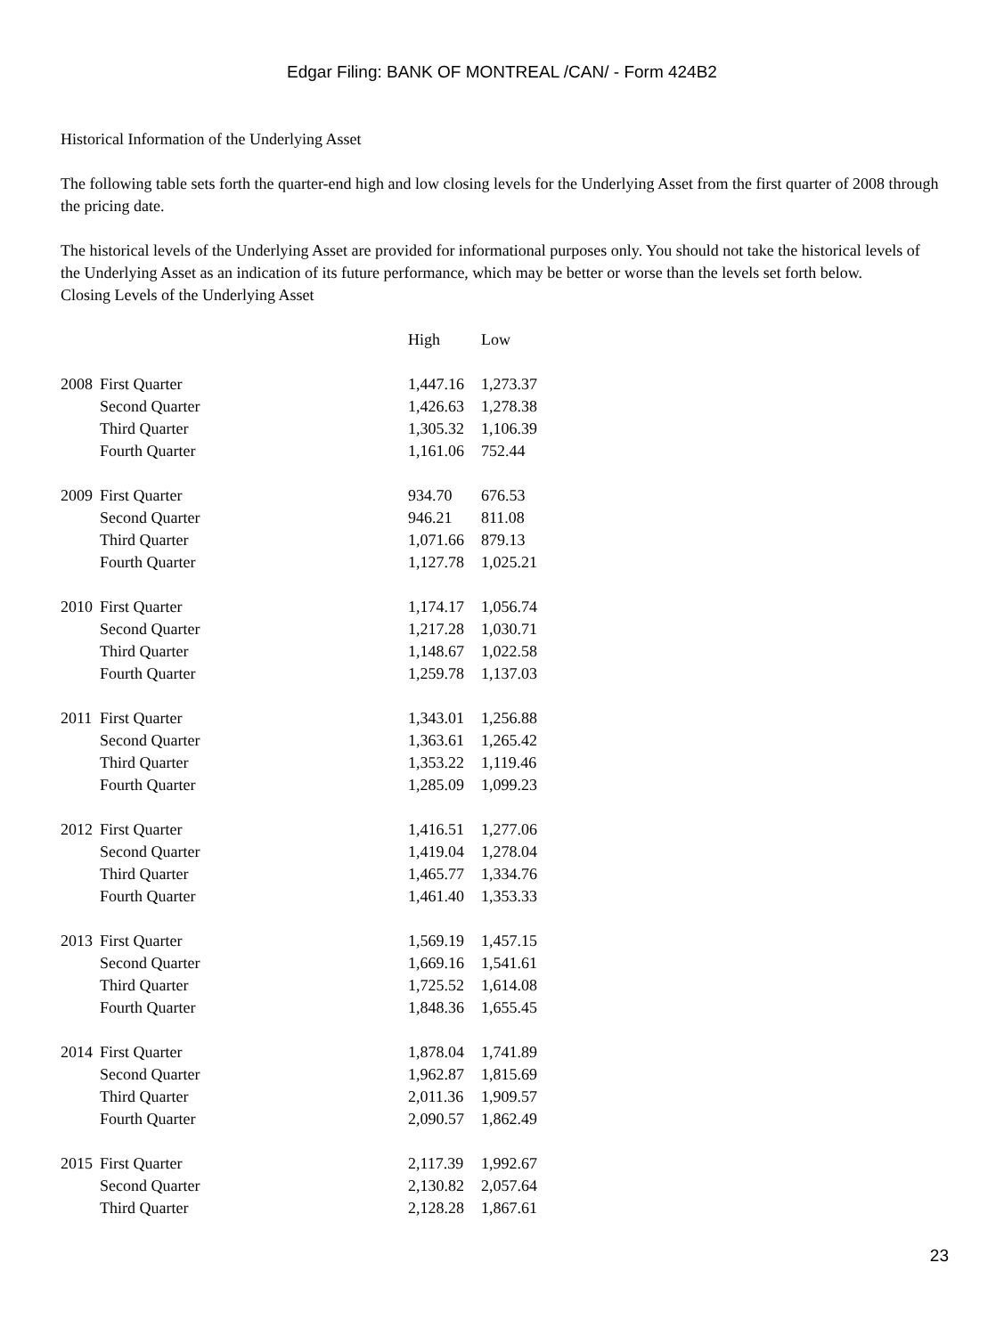Edgar Filing: BANK OF MONTREAL /CAN/ - Form 424B2
Historical Information of the Underlying Asset
The following table sets forth the quarter-end high and low closing levels for the Underlying Asset from the first quarter of 2008 through the pricing date.
The historical levels of the Underlying Asset are provided for informational purposes only. You should not take the historical levels of the Underlying Asset as an indication of its future performance, which may be better or worse than the levels set forth below.
Closing Levels of the Underlying Asset
| | | High | Low |
| --- | --- | --- | --- |
| 2008 | First Quarter | 1,447.16 | 1,273.37 |
| | Second Quarter | 1,426.63 | 1,278.38 |
| | Third Quarter | 1,305.32 | 1,106.39 |
| | Fourth Quarter | 1,161.06 | 752.44 |
| 2009 | First Quarter | 934.70 | 676.53 |
| | Second Quarter | 946.21 | 811.08 |
| | Third Quarter | 1,071.66 | 879.13 |
| | Fourth Quarter | 1,127.78 | 1,025.21 |
| 2010 | First Quarter | 1,174.17 | 1,056.74 |
| | Second Quarter | 1,217.28 | 1,030.71 |
| | Third Quarter | 1,148.67 | 1,022.58 |
| | Fourth Quarter | 1,259.78 | 1,137.03 |
| 2011 | First Quarter | 1,343.01 | 1,256.88 |
| | Second Quarter | 1,363.61 | 1,265.42 |
| | Third Quarter | 1,353.22 | 1,119.46 |
| | Fourth Quarter | 1,285.09 | 1,099.23 |
| 2012 | First Quarter | 1,416.51 | 1,277.06 |
| | Second Quarter | 1,419.04 | 1,278.04 |
| | Third Quarter | 1,465.77 | 1,334.76 |
| | Fourth Quarter | 1,461.40 | 1,353.33 |
| 2013 | First Quarter | 1,569.19 | 1,457.15 |
| | Second Quarter | 1,669.16 | 1,541.61 |
| | Third Quarter | 1,725.52 | 1,614.08 |
| | Fourth Quarter | 1,848.36 | 1,655.45 |
| 2014 | First Quarter | 1,878.04 | 1,741.89 |
| | Second Quarter | 1,962.87 | 1,815.69 |
| | Third Quarter | 2,011.36 | 1,909.57 |
| | Fourth Quarter | 2,090.57 | 1,862.49 |
| 2015 | First Quarter | 2,117.39 | 1,992.67 |
| | Second Quarter | 2,130.82 | 2,057.64 |
| | Third Quarter | 2,128.28 | 1,867.61 |
23